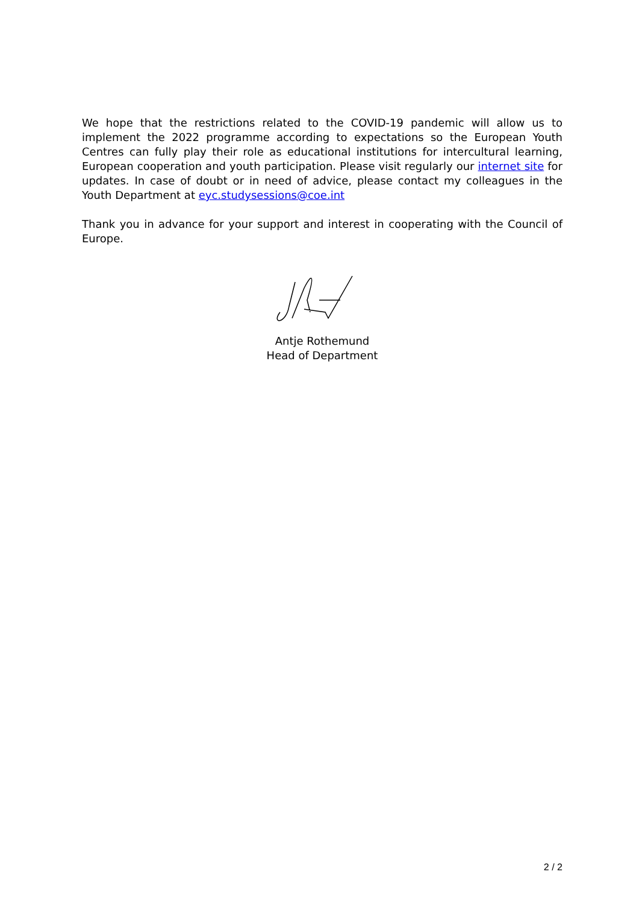We hope that the restrictions related to the COVID-19 pandemic will allow us to implement the 2022 programme according to expectations so the European Youth Centres can fully play their role as educational institutions for intercultural learning, European cooperation and youth participation. Please visit regularly our internet site for updates. In case of doubt or in need of advice, please contact my colleagues in the Youth Department at eyc.studysessions@coe.int
Thank you in advance for your support and interest in cooperating with the Council of Europe.
Antje Rothemund
Head of Department
2 / 2